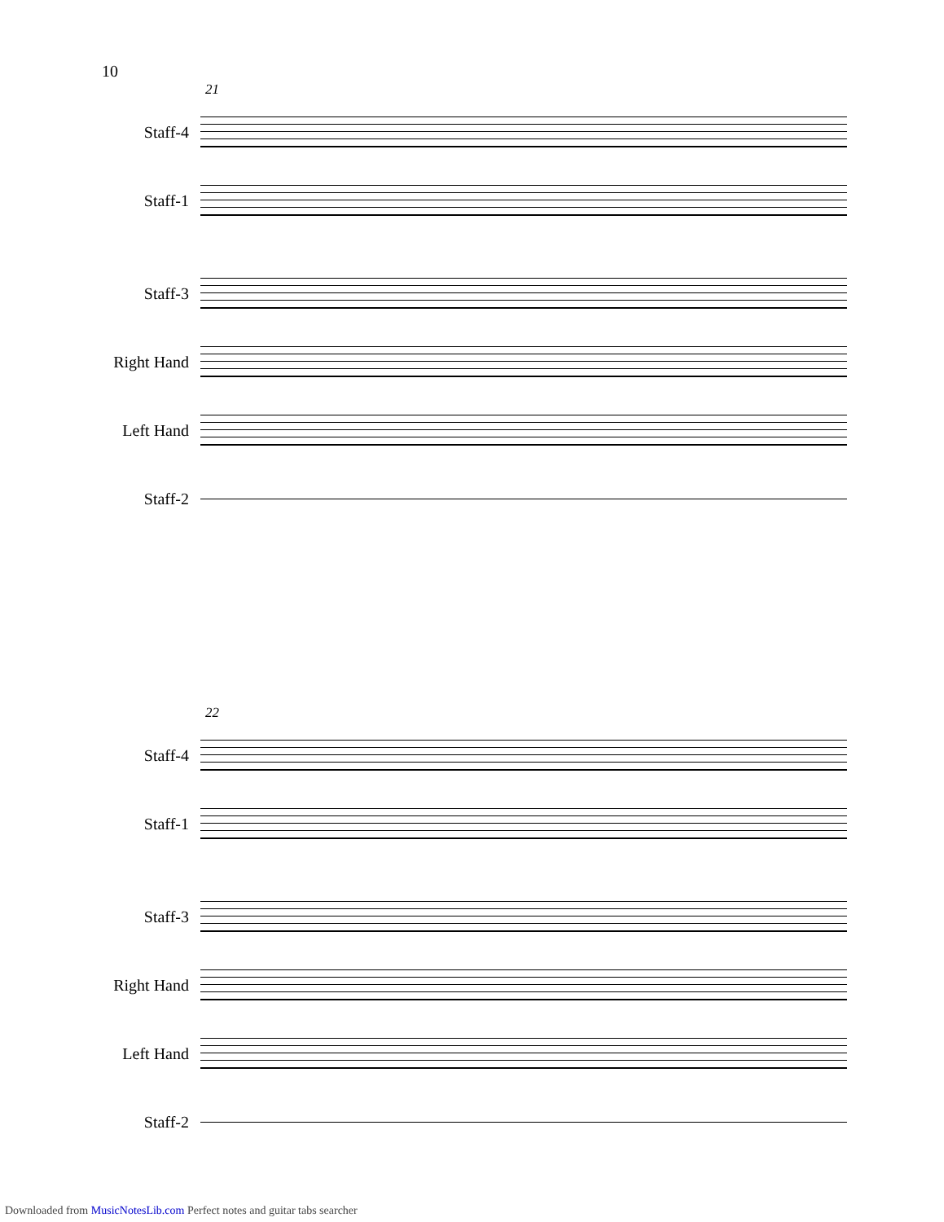10
21
Staff-4
Staff-1
Staff-3
Right Hand
Left Hand
Staff-2
22
Staff-4
Staff-1
Staff-3
Right Hand
Left Hand
Staff-2
Downloaded from MusicNotesLib.com Perfect notes and guitar tabs searcher